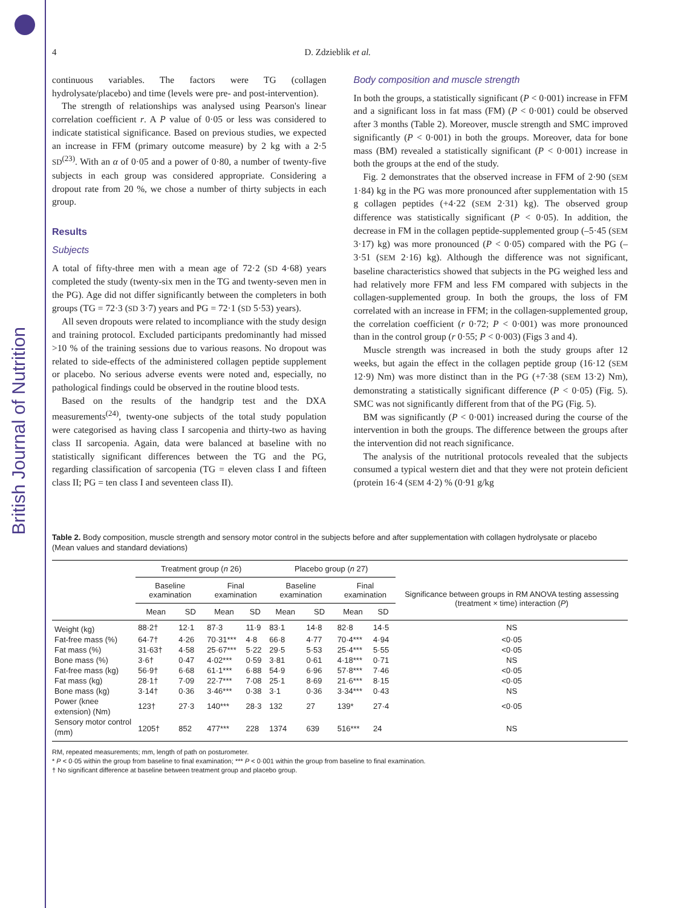British Journal of Nutrition
4 D. Zdzieblik et al.
continuous variables. The factors were TG (collagen hydrolysate/placebo) and time (levels were pre- and post-intervention).
The strength of relationships was analysed using Pearson's linear correlation coefficient r. A P value of 0·05 or less was considered to indicate statistical significance. Based on previous studies, we expected an increase in FFM (primary outcome measure) by 2 kg with a 2·5 SD<sup>(23)</sup>. With an α of 0·05 and a power of 0·80, a number of twenty-five subjects in each group was considered appropriate. Considering a dropout rate from 20 %, we chose a number of thirty subjects in each group.
Results
Subjects
A total of fifty-three men with a mean age of 72·2 (SD 4·68) years completed the study (twenty-six men in the TG and twenty-seven men in the PG). Age did not differ significantly between the completers in both groups (TG = 72·3 (SD 3·7) years and PG = 72·1 (SD 5·53) years).
All seven dropouts were related to incompliance with the study design and training protocol. Excluded participants predominantly had missed >10 % of the training sessions due to various reasons. No dropout was related to side-effects of the administered collagen peptide supplement or placebo. No serious adverse events were noted and, especially, no pathological findings could be observed in the routine blood tests.
Based on the results of the handgrip test and the DXA measurements<sup>(24)</sup>, twenty-one subjects of the total study population were categorised as having class I sarcopenia and thirty-two as having class II sarcopenia. Again, data were balanced at baseline with no statistically significant differences between the TG and the PG, regarding classification of sarcopenia (TG = eleven class I and fifteen class II; PG = ten class I and seventeen class II).
Body composition and muscle strength
In both the groups, a statistically significant (P < 0·001) increase in FFM and a significant loss in fat mass (FM) (P < 0·001) could be observed after 3 months (Table 2). Moreover, muscle strength and SMC improved significantly (P < 0·001) in both the groups. Moreover, data for bone mass (BM) revealed a statistically significant (P < 0·001) increase in both the groups at the end of the study.
Fig. 2 demonstrates that the observed increase in FFM of 2·90 (SEM 1·84) kg in the PG was more pronounced after supplementation with 15 g collagen peptides (+4·22 (SEM 2·31) kg). The observed group difference was statistically significant (P < 0·05). In addition, the decrease in FM in the collagen peptide-supplemented group (–5·45 (SEM 3·17) kg) was more pronounced (P < 0·05) compared with the PG (–3·51 (SEM 2·16) kg). Although the difference was not significant, baseline characteristics showed that subjects in the PG weighed less and had relatively more FFM and less FM compared with subjects in the collagen-supplemented group. In both the groups, the loss of FM correlated with an increase in FFM; in the collagen-supplemented group, the correlation coefficient (r 0·72; P < 0·001) was more pronounced than in the control group (r 0·55; P < 0·003) (Figs 3 and 4).
Muscle strength was increased in both the study groups after 12 weeks, but again the effect in the collagen peptide group (16·12 (SEM 12·9) Nm) was more distinct than in the PG (+7·38 (SEM 13·2) Nm), demonstrating a statistically significant difference (P < 0·05) (Fig. 5). SMC was not significantly different from that of the PG (Fig. 5).
BM was significantly (P < 0·001) increased during the course of the intervention in both the groups. The difference between the groups after the intervention did not reach significance.
The analysis of the nutritional protocols revealed that the subjects consumed a typical western diet and that they were not protein deficient (protein 16·4 (SEM 4·2) % (0·91 g/kg
Table 2. Body composition, muscle strength and sensory motor control in the subjects before and after supplementation with collagen hydrolysate or placebo
(Mean values and standard deviations)
| | Treatment group ( n 26) | | | | Placebo group ( n 27) | | | | |
| --- | --- | --- | --- | --- | --- | --- | --- | --- | --- |
| | Baseline examination | | Final examination | | Baseline examination | | Final examination | | Significance between groups in RM ANOVA testing assessing (treatment × time) interaction ( P ) |
| | Mean | SD | Mean | SD | Mean | SD | Mean | SD | |
| Weight (kg) | 88·2† | 12·1 | 87·3 | 11·9 | 83·1 | 14·8 | 82·8 | 14·5 | NS |
| Fat-free mass (%) | 64·7† | 4·26 | 70·31*** | 4·8 | 66·8 | 4·77 | 70·4*** | 4·94 | <0·05 |
| Fat mass (%) | 31·63† | 4·58 | 25·67*** | 5·22 | 29·5 | 5·53 | 25·4*** | 5·55 | <0·05 |
| Bone mass (%) | 3·6† | 0·47 | 4·02*** | 0·59 | 3·81 | 0·61 | 4·18*** | 0·71 | NS |
| Fat-free mass (kg) | 56·9† | 6·68 | 61·1*** | 6·88 | 54·9 | 6·96 | 57·8*** | 7·46 | <0·05 |
| Fat mass (kg) | 28·1† | 7·09 | 22·7*** | 7·08 | 25·1 | 8·69 | 21·6*** | 8·15 | <0·05 |
| Bone mass (kg) | 3·14† | 0·36 | 3·46*** | 0·38 | 3·1 | 0·36 | 3·34*** | 0·43 | NS |
| Power (knee extension) (Nm) | 123† | 27·3 | 140*** | 28·3 | 132 | 27 | 139* | 27·4 | <0·05 |
| Sensory motor control (mm) | 1205† | 852 | 477*** | 228 | 1374 | 639 | 516*** | 24 | NS |
RM, repeated measurements; mm, length of path on posturometer.
* P < 0·05 within the group from baseline to final examination; *** P < 0·001 within the group from baseline to final examination.
† No significant difference at baseline between treatment group and placebo group.